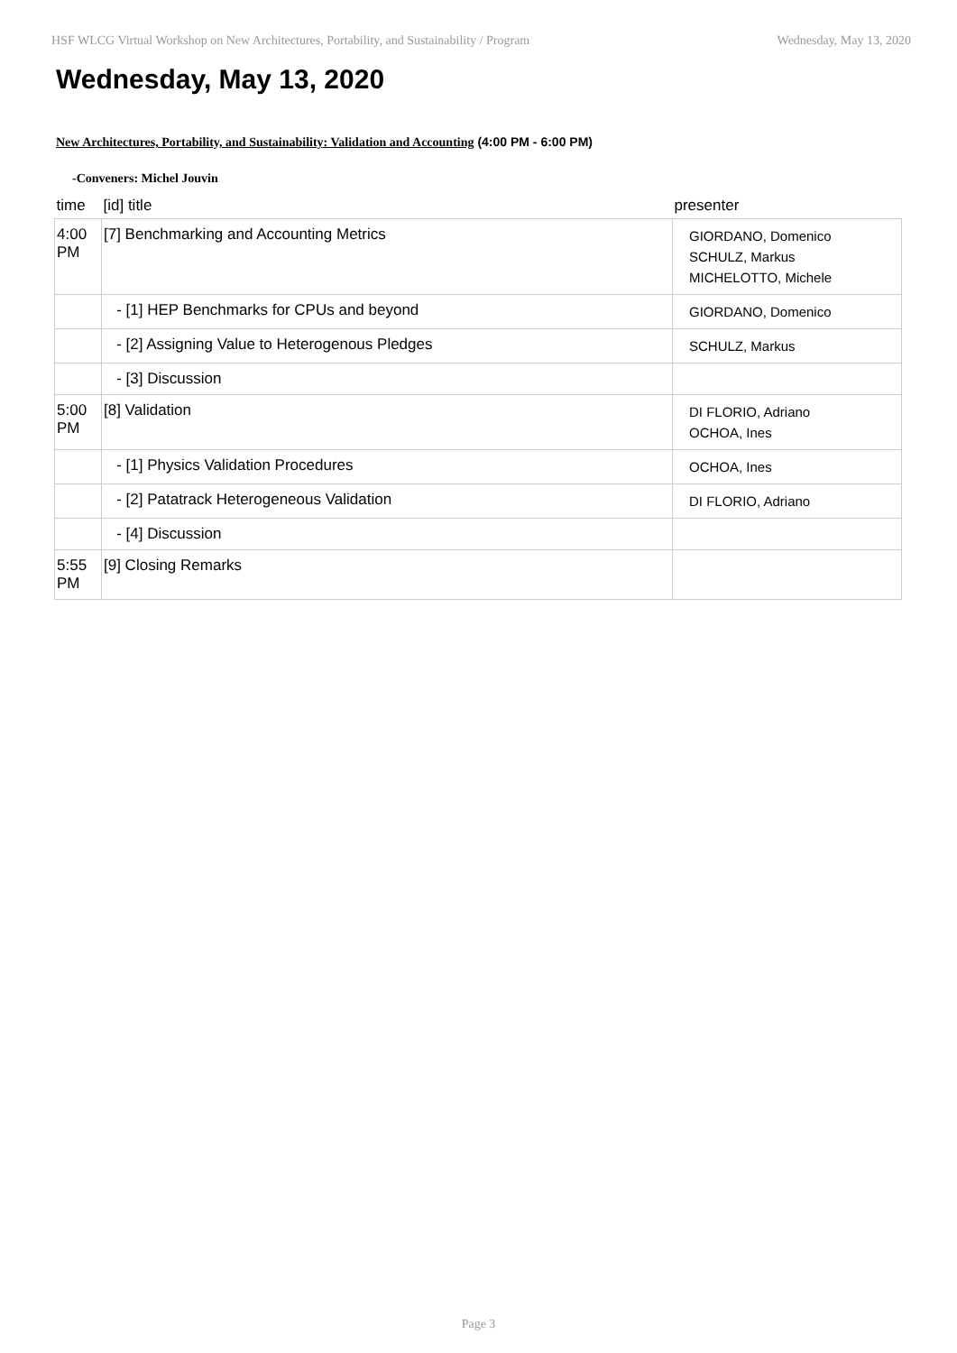HSF WLCG Virtual Workshop on New Architectures, Portability, and Sustainability / Program Wednesday, May 13, 2020
Wednesday, May 13, 2020
New Architectures, Portability, and Sustainability: Validation and Accounting (4:00 PM - 6:00 PM)
-Conveners: Michel Jouvin
| time | [id] title | presenter |
| --- | --- | --- |
| 4:00 PM | [7] Benchmarking and Accounting Metrics | GIORDANO, Domenico SCHULZ, Markus MICHELOTTO, Michele |
| | - [1] HEP Benchmarks for CPUs and beyond | GIORDANO, Domenico |
| | - [2] Assigning Value to Heterogenous Pledges | SCHULZ, Markus |
| | - [3] Discussion | |
| 5:00 PM | [8] Validation | DI FLORIO, Adriano OCHOA, Ines |
| | - [1] Physics Validation Procedures | OCHOA, Ines |
| | - [2] Patatrack Heterogeneous Validation | DI FLORIO, Adriano |
| | - [4] Discussion | |
| 5:55 PM | [9] Closing Remarks | |
Page 3